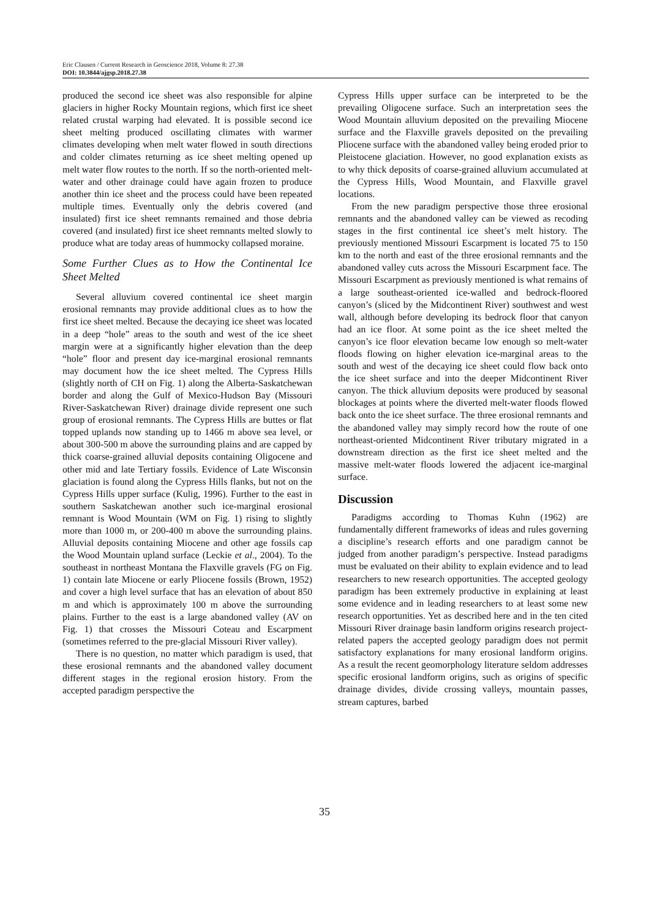Eric Clausen / Current Research in Geoscience 2018, Volume 8: 27.38
DOI: 10.3844/ajgsp.2018.27.38
produced the second ice sheet was also responsible for alpine glaciers in higher Rocky Mountain regions, which first ice sheet related crustal warping had elevated. It is possible second ice sheet melting produced oscillating climates with warmer climates developing when melt water flowed in south directions and colder climates returning as ice sheet melting opened up melt water flow routes to the north. If so the north-oriented melt-water and other drainage could have again frozen to produce another thin ice sheet and the process could have been repeated multiple times. Eventually only the debris covered (and insulated) first ice sheet remnants remained and those debria covered (and insulated) first ice sheet remnants melted slowly to produce what are today areas of hummocky collapsed moraine.
Some Further Clues as to How the Continental Ice Sheet Melted
Several alluvium covered continental ice sheet margin erosional remnants may provide additional clues as to how the first ice sheet melted. Because the decaying ice sheet was located in a deep “hole” areas to the south and west of the ice sheet margin were at a significantly higher elevation than the deep “hole” floor and present day ice-marginal erosional remnants may document how the ice sheet melted. The Cypress Hills (slightly north of CH on Fig. 1) along the Alberta-Saskatchewan border and along the Gulf of Mexico-Hudson Bay (Missouri River-Saskatchewan River) drainage divide represent one such group of erosional remnants. The Cypress Hills are buttes or flat topped uplands now standing up to 1466 m above sea level, or about 300-500 m above the surrounding plains and are capped by thick coarse-grained alluvial deposits containing Oligocene and other mid and late Tertiary fossils. Evidence of Late Wisconsin glaciation is found along the Cypress Hills flanks, but not on the Cypress Hills upper surface (Kulig, 1996). Further to the east in southern Saskatchewan another such ice-marginal erosional remnant is Wood Mountain (WM on Fig. 1) rising to slightly more than 1000 m, or 200-400 m above the surrounding plains. Alluvial deposits containing Miocene and other age fossils cap the Wood Mountain upland surface (Leckie et al., 2004). To the southeast in northeast Montana the Flaxville gravels (FG on Fig. 1) contain late Miocene or early Pliocene fossils (Brown, 1952) and cover a high level surface that has an elevation of about 850 m and which is approximately 100 m above the surrounding plains. Further to the east is a large abandoned valley (AV on Fig. 1) that crosses the Missouri Coteau and Escarpment (sometimes referred to the pre-glacial Missouri River valley).
There is no question, no matter which paradigm is used, that these erosional remnants and the abandoned valley document different stages in the regional erosion history. From the accepted paradigm perspective the
Cypress Hills upper surface can be interpreted to be the prevailing Oligocene surface. Such an interpretation sees the Wood Mountain alluvium deposited on the prevailing Miocene surface and the Flaxville gravels deposited on the prevailing Pliocene surface with the abandoned valley being eroded prior to Pleistocene glaciation. However, no good explanation exists as to why thick deposits of coarse-grained alluvium accumulated at the Cypress Hills, Wood Mountain, and Flaxville gravel locations.
From the new paradigm perspective those three erosional remnants and the abandoned valley can be viewed as recoding stages in the first continental ice sheet’s melt history. The previously mentioned Missouri Escarpment is located 75 to 150 km to the north and east of the three erosional remnants and the abandoned valley cuts across the Missouri Escarpment face. The Missouri Escarpment as previously mentioned is what remains of a large southeast-oriented ice-walled and bedrock-floored canyon’s (sliced by the Midcontinent River) southwest and west wall, although before developing its bedrock floor that canyon had an ice floor. At some point as the ice sheet melted the canyon’s ice floor elevation became low enough so melt-water floods flowing on higher elevation ice-marginal areas to the south and west of the decaying ice sheet could flow back onto the ice sheet surface and into the deeper Midcontinent River canyon. The thick alluvium deposits were produced by seasonal blockages at points where the diverted melt-water floods flowed back onto the ice sheet surface. The three erosional remnants and the abandoned valley may simply record how the route of one northeast-oriented Midcontinent River tributary migrated in a downstream direction as the first ice sheet melted and the massive melt-water floods lowered the adjacent ice-marginal surface.
Discussion
Paradigms according to Thomas Kuhn (1962) are fundamentally different frameworks of ideas and rules governing a discipline’s research efforts and one paradigm cannot be judged from another paradigm’s perspective. Instead paradigms must be evaluated on their ability to explain evidence and to lead researchers to new research opportunities. The accepted geology paradigm has been extremely productive in explaining at least some evidence and in leading researchers to at least some new research opportunities. Yet as described here and in the ten cited Missouri River drainage basin landform origins research project-related papers the accepted geology paradigm does not permit satisfactory explanations for many erosional landform origins. As a result the recent geomorphology literature seldom addresses specific erosional landform origins, such as origins of specific drainage divides, divide crossing valleys, mountain passes, stream captures, barbed
35